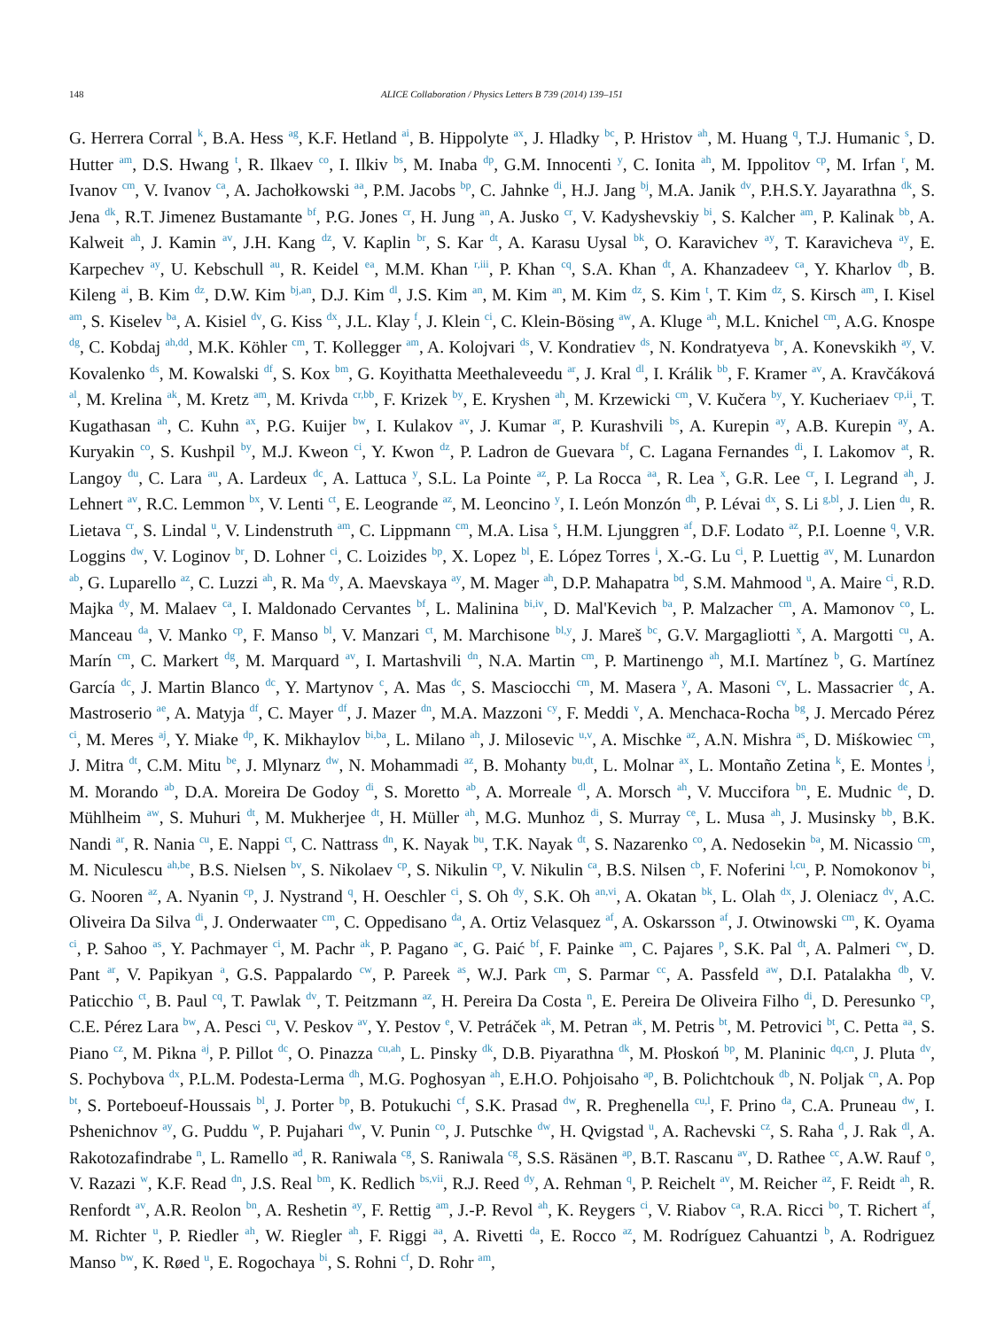148
ALICE Collaboration / Physics Letters B 739 (2014) 139–151
G. Herrera Corral <sup>k</sup>, B.A. Hess <sup>ag</sup>, K.F. Hetland <sup>ai</sup>, B. Hippolyte <sup>ax</sup>, J. Hladky <sup>bc</sup>, P. Hristov <sup>ah</sup>, M. Huang <sup>q</sup>, T.J. Humanic <sup>s</sup>, D. Hutter <sup>am</sup>, D.S. Hwang <sup>t</sup>, R. Ilkaev <sup>co</sup>, I. Ilkiv <sup>bs</sup>, M. Inaba <sup>dp</sup>, G.M. Innocenti <sup>y</sup>, C. Ionita <sup>ah</sup>, M. Ippolitov <sup>cp</sup>, M. Irfan <sup>r</sup>, M. Ivanov <sup>cm</sup>, V. Ivanov <sup>ca</sup>, A. Jachołkowski <sup>aa</sup>, P.M. Jacobs <sup>bp</sup>, C. Jahnke <sup>di</sup>, H.J. Jang <sup>bj</sup>, M.A. Janik <sup>dv</sup>, P.H.S.Y. Jayarathna <sup>dk</sup>, S. Jena <sup>dk</sup>, R.T. Jimenez Bustamante <sup>bf</sup>, P.G. Jones <sup>cr</sup>, H. Jung <sup>an</sup>, A. Jusko <sup>cr</sup>, V. Kadyshevskiy <sup>bi</sup>, S. Kalcher <sup>am</sup>, P. Kalinak <sup>bb</sup>, A. Kalweit <sup>ah</sup>, J. Kamin <sup>av</sup>, J.H. Kang <sup>dz</sup>, V. Kaplin <sup>br</sup>, S. Kar <sup>dt</sup>, A. Karasu Uysal <sup>bk</sup>, O. Karavichev <sup>ay</sup>, T. Karavicheva <sup>ay</sup>, E. Karpechev <sup>ay</sup>, U. Kebschull <sup>au</sup>, R. Keidel <sup>ea</sup>, M.M. Khan <sup>r,iii</sup>, P. Khan <sup>cq</sup>, S.A. Khan <sup>dt</sup>, A. Khanzadeev <sup>ca</sup>, Y. Kharlov <sup>db</sup>, B. Kileng <sup>ai</sup>, B. Kim <sup>dz</sup>, D.W. Kim <sup>bj,an</sup>, D.J. Kim <sup>dl</sup>, J.S. Kim <sup>an</sup>, M. Kim <sup>an</sup>, M. Kim <sup>dz</sup>, S. Kim <sup>t</sup>, T. Kim <sup>dz</sup>, S. Kirsch <sup>am</sup>, I. Kisel <sup>am</sup>, S. Kiselev <sup>ba</sup>, A. Kisiel <sup>dv</sup>, G. Kiss <sup>dx</sup>, J.L. Klay <sup>f</sup>, J. Klein <sup>ci</sup>, C. Klein-Bösing <sup>aw</sup>, A. Kluge <sup>ah</sup>, M.L. Knichel <sup>cm</sup>, A.G. Knospe <sup>dg</sup>, C. Kobdaj <sup>ah,dd</sup>, M.K. Köhler <sup>cm</sup>, T. Kollegger <sup>am</sup>, A. Kolojvari <sup>ds</sup>, V. Kondratiev <sup>ds</sup>, N. Kondratyeva <sup>br</sup>, A. Konevskikh <sup>ay</sup>, V. Kovalenko <sup>ds</sup>, M. Kowalski <sup>df</sup>, S. Kox <sup>bm</sup>, G. Koyithatta Meethaleveedu <sup>ar</sup>, J. Kral <sup>dl</sup>, I. Králik <sup>bb</sup>, F. Kramer <sup>av</sup>, A. Kravčáková <sup>al</sup>, M. Krelina <sup>ak</sup>, M. Kretz <sup>am</sup>, M. Krivda <sup>cr,bb</sup>, F. Krizek <sup>by</sup>, E. Kryshen <sup>ah</sup>, M. Krzewicki <sup>cm</sup>, V. Kučera <sup>by</sup>, Y. Kucheriaev <sup>cp,ii</sup>, T. Kugathasan <sup>ah</sup>, C. Kuhn <sup>ax</sup>, P.G. Kuijer <sup>bw</sup>, I. Kulakov <sup>av</sup>, J. Kumar <sup>ar</sup>, P. Kurashvili <sup>bs</sup>, A. Kurepin <sup>ay</sup>, A.B. Kurepin <sup>ay</sup>, A. Kuryakin <sup>co</sup>, S. Kushpil <sup>by</sup>, M.J. Kweon <sup>ci</sup>, Y. Kwon <sup>dz</sup>, P. Ladron de Guevara <sup>bf</sup>, C. Lagana Fernandes <sup>di</sup>, I. Lakomov <sup>at</sup>, R. Langoy <sup>du</sup>, C. Lara <sup>au</sup>, A. Lardeux <sup>dc</sup>, A. Lattuca <sup>y</sup>, S.L. La Pointe <sup>az</sup>, P. La Rocca <sup>aa</sup>, R. Lea <sup>x</sup>, G.R. Lee <sup>cr</sup>, I. Legrand <sup>ah</sup>, J. Lehnert <sup>av</sup>, R.C. Lemmon <sup>bx</sup>, V. Lenti <sup>ct</sup>, E. Leogrande <sup>az</sup>, M. Leoncino <sup>y</sup>, I. León Monzón <sup>dh</sup>, P. Lévai <sup>dx</sup>, S. Li <sup>g,bl</sup>, J. Lien <sup>du</sup>, R. Lietava <sup>cr</sup>, S. Lindal <sup>u</sup>, V. Lindenstruth <sup>am</sup>, C. Lippmann <sup>cm</sup>, M.A. Lisa <sup>s</sup>, H.M. Ljunggren <sup>af</sup>, D.F. Lodato <sup>az</sup>, P.I. Loenne <sup>q</sup>, V.R. Loggins <sup>dw</sup>, V. Loginov <sup>br</sup>, D. Lohner <sup>ci</sup>, C. Loizides <sup>bp</sup>, X. Lopez <sup>bl</sup>, E. López Torres <sup>i</sup>, X.-G. Lu <sup>ci</sup>, P. Luettig <sup>av</sup>, M. Lunardon <sup>ab</sup>, G. Luparello <sup>az</sup>, C. Luzzi <sup>ah</sup>, R. Ma <sup>dy</sup>, A. Maevskaya <sup>ay</sup>, M. Mager <sup>ah</sup>, D.P. Mahapatra <sup>bd</sup>, S.M. Mahmood <sup>u</sup>, A. Maire <sup>ci</sup>, R.D. Majka <sup>dy</sup>, M. Malaev <sup>ca</sup>, I. Maldonado Cervantes <sup>bf</sup>, L. Malinina <sup>bi,iv</sup>, D. Mal'Kevich <sup>ba</sup>, P. Malzacher <sup>cm</sup>, A. Mamonov <sup>co</sup>, L. Manceau <sup>da</sup>, V. Manko <sup>cp</sup>, F. Manso <sup>bl</sup>, V. Manzari <sup>ct</sup>, M. Marchisone <sup>bl,y</sup>, J. Mareš <sup>bc</sup>, G.V. Margagliotti <sup>x</sup>, A. Margotti <sup>cu</sup>, A. Marín <sup>cm</sup>, C. Markert <sup>dg</sup>, M. Marquard <sup>av</sup>, I. Martashvili <sup>dn</sup>, N.A. Martin <sup>cm</sup>, P. Martinengo <sup>ah</sup>, M.I. Martínez <sup>b</sup>, G. Martínez García <sup>dc</sup>, J. Martin Blanco <sup>dc</sup>, Y. Martynov <sup>c</sup>, A. Mas <sup>dc</sup>, S. Masciocchi <sup>cm</sup>, M. Masera <sup>y</sup>, A. Masoni <sup>cv</sup>, L. Massacrier <sup>dc</sup>, A. Mastroserio <sup>ae</sup>, A. Matyja <sup>df</sup>, C. Mayer <sup>df</sup>, J. Mazer <sup>dn</sup>, M.A. Mazzoni <sup>cy</sup>, F. Meddi <sup>v</sup>, A. Menchaca-Rocha <sup>bg</sup>, J. Mercado Pérez <sup>ci</sup>, M. Meres <sup>aj</sup>, Y. Miake <sup>dp</sup>, K. Mikhaylov <sup>bi,ba</sup>, L. Milano <sup>ah</sup>, J. Milosevic <sup>u,v</sup>, A. Mischke <sup>az</sup>, A.N. Mishra <sup>as</sup>, D. Miśkowiec <sup>cm</sup>, J. Mitra <sup>dt</sup>, C.M. Mitu <sup>be</sup>, J. Mlynarz <sup>dw</sup>, N. Mohammadi <sup>az</sup>, B. Mohanty <sup>bu,dt</sup>, L. Molnar <sup>ax</sup>, L. Montaño Zetina <sup>k</sup>, E. Montes <sup>j</sup>, M. Morando <sup>ab</sup>, D.A. Moreira De Godoy <sup>di</sup>, S. Moretto <sup>ab</sup>, A. Morreale <sup>dl</sup>, A. Morsch <sup>ah</sup>, V. Muccifora <sup>bn</sup>, E. Mudnic <sup>de</sup>, D. Mühlheim <sup>aw</sup>, S. Muhuri <sup>dt</sup>, M. Mukherjee <sup>dt</sup>, H. Müller <sup>ah</sup>, M.G. Munhoz <sup>di</sup>, S. Murray <sup>ce</sup>, L. Musa <sup>ah</sup>, J. Musinsky <sup>bb</sup>, B.K. Nandi <sup>ar</sup>, R. Nania <sup>cu</sup>, E. Nappi <sup>ct</sup>, C. Nattrass <sup>dn</sup>, K. Nayak <sup>bu</sup>, T.K. Nayak <sup>dt</sup>, S. Nazarenko <sup>co</sup>, A. Nedosekin <sup>ba</sup>, M. Nicassio <sup>cm</sup>, M. Niculescu <sup>ah,be</sup>, B.S. Nielsen <sup>bv</sup>, S. Nikolaev <sup>cp</sup>, S. Nikulin <sup>cp</sup>, V. Nikulin <sup>ca</sup>, B.S. Nilsen <sup>cb</sup>, F. Noferini <sup>l,cu</sup>, P. Nomokonov <sup>bi</sup>, G. Nooren <sup>az</sup>, A. Nyanin <sup>cp</sup>, J. Nystrand <sup>q</sup>, H. Oeschler <sup>ci</sup>, S. Oh <sup>dy</sup>, S.K. Oh <sup>an,vi</sup>, A. Okatan <sup>bk</sup>, L. Olah <sup>dx</sup>, J. Oleniacz <sup>dv</sup>, A.C. Oliveira Da Silva <sup>di</sup>, J. Onderwaater <sup>cm</sup>, C. Oppedisano <sup>da</sup>, A. Ortiz Velasquez <sup>af</sup>, A. Oskarsson <sup>af</sup>, J. Otwinowski <sup>cm</sup>, K. Oyama <sup>ci</sup>, P. Sahoo <sup>as</sup>, Y. Pachmayer <sup>ci</sup>, M. Pachr <sup>ak</sup>, P. Pagano <sup>ac</sup>, G. Paić <sup>bf</sup>, F. Painke <sup>am</sup>, C. Pajares <sup>p</sup>, S.K. Pal <sup>dt</sup>, A. Palmeri <sup>cw</sup>, D. Pant <sup>ar</sup>, V. Papikyan <sup>a</sup>, G.S. Pappalardo <sup>cw</sup>, P. Pareek <sup>as</sup>, W.J. Park <sup>cm</sup>, S. Parmar <sup>cc</sup>, A. Passfeld <sup>aw</sup>, D.I. Patalakha <sup>db</sup>, V. Paticchio <sup>ct</sup>, B. Paul <sup>cq</sup>, T. Pawlak <sup>dv</sup>, T. Peitzmann <sup>az</sup>, H. Pereira Da Costa <sup>n</sup>, E. Pereira De Oliveira Filho <sup>di</sup>, D. Peresunko <sup>cp</sup>, C.E. Pérez Lara <sup>bw</sup>, A. Pesci <sup>cu</sup>, V. Peskov <sup>av</sup>, Y. Pestov <sup>e</sup>, V. Petráček <sup>ak</sup>, M. Petran <sup>ak</sup>, M. Petris <sup>bt</sup>, M. Petrovici <sup>bt</sup>, C. Petta <sup>aa</sup>, S. Piano <sup>cz</sup>, M. Pikna <sup>aj</sup>, P. Pillot <sup>dc</sup>, O. Pinazza <sup>cu,ah</sup>, L. Pinsky <sup>dk</sup>, D.B. Piyarathna <sup>dk</sup>, M. Płoskoń <sup>bp</sup>, M. Planinic <sup>dq,cn</sup>, J. Pluta <sup>dv</sup>, S. Pochybova <sup>dx</sup>, P.L.M. Podesta-Lerma <sup>dh</sup>, M.G. Poghosyan <sup>ah</sup>, E.H.O. Pohjoisaho <sup>ap</sup>, B. Polichtchouk <sup>db</sup>, N. Poljak <sup>cn</sup>, A. Pop <sup>bt</sup>, S. Porteboeuf-Houssais <sup>bl</sup>, J. Porter <sup>bp</sup>, B. Potukuchi <sup>cf</sup>, S.K. Prasad <sup>dw</sup>, R. Preghenella <sup>cu,l</sup>, F. Prino <sup>da</sup>, C.A. Pruneau <sup>dw</sup>, I. Pshenichnov <sup>ay</sup>, G. Puddu <sup>w</sup>, P. Pujahari <sup>dw</sup>, V. Punin <sup>co</sup>, J. Putschke <sup>dw</sup>, H. Qvigstad <sup>u</sup>, A. Rachevski <sup>cz</sup>, S. Raha <sup>d</sup>, J. Rak <sup>dl</sup>, A. Rakotozafindrabe <sup>n</sup>, L. Ramello <sup>ad</sup>, R. Raniwala <sup>cg</sup>, S. Raniwala <sup>cg</sup>, S.S. Räsänen <sup>ap</sup>, B.T. Rascanu <sup>av</sup>, D. Rathee <sup>cc</sup>, A.W. Rauf <sup>o</sup>, V. Razazi <sup>w</sup>, K.F. Read <sup>dn</sup>, J.S. Real <sup>bm</sup>, K. Redlich <sup>bs,vii</sup>, R.J. Reed <sup>dy</sup>, A. Rehman <sup>q</sup>, P. Reichelt <sup>av</sup>, M. Reicher <sup>az</sup>, F. Reidt <sup>ah</sup>, R. Renfordt <sup>av</sup>, A.R. Reolon <sup>bn</sup>, A. Reshetin <sup>ay</sup>, F. Rettig <sup>am</sup>, J.-P. Revol <sup>ah</sup>, K. Reygers <sup>ci</sup>, V. Riabov <sup>ca</sup>, R.A. Ricci <sup>bo</sup>, T. Richert <sup>af</sup>, M. Richter <sup>u</sup>, P. Riedler <sup>ah</sup>, W. Riegler <sup>ah</sup>, F. Riggi <sup>aa</sup>, A. Rivetti <sup>da</sup>, E. Rocco <sup>az</sup>, M. Rodríguez Cahuantzi <sup>b</sup>, A. Rodriguez Manso <sup>bw</sup>, K. Røed <sup>u</sup>, E. Rogochaya <sup>bi</sup>, S. Rohni <sup>cf</sup>, D. Rohr <sup>am</sup>,